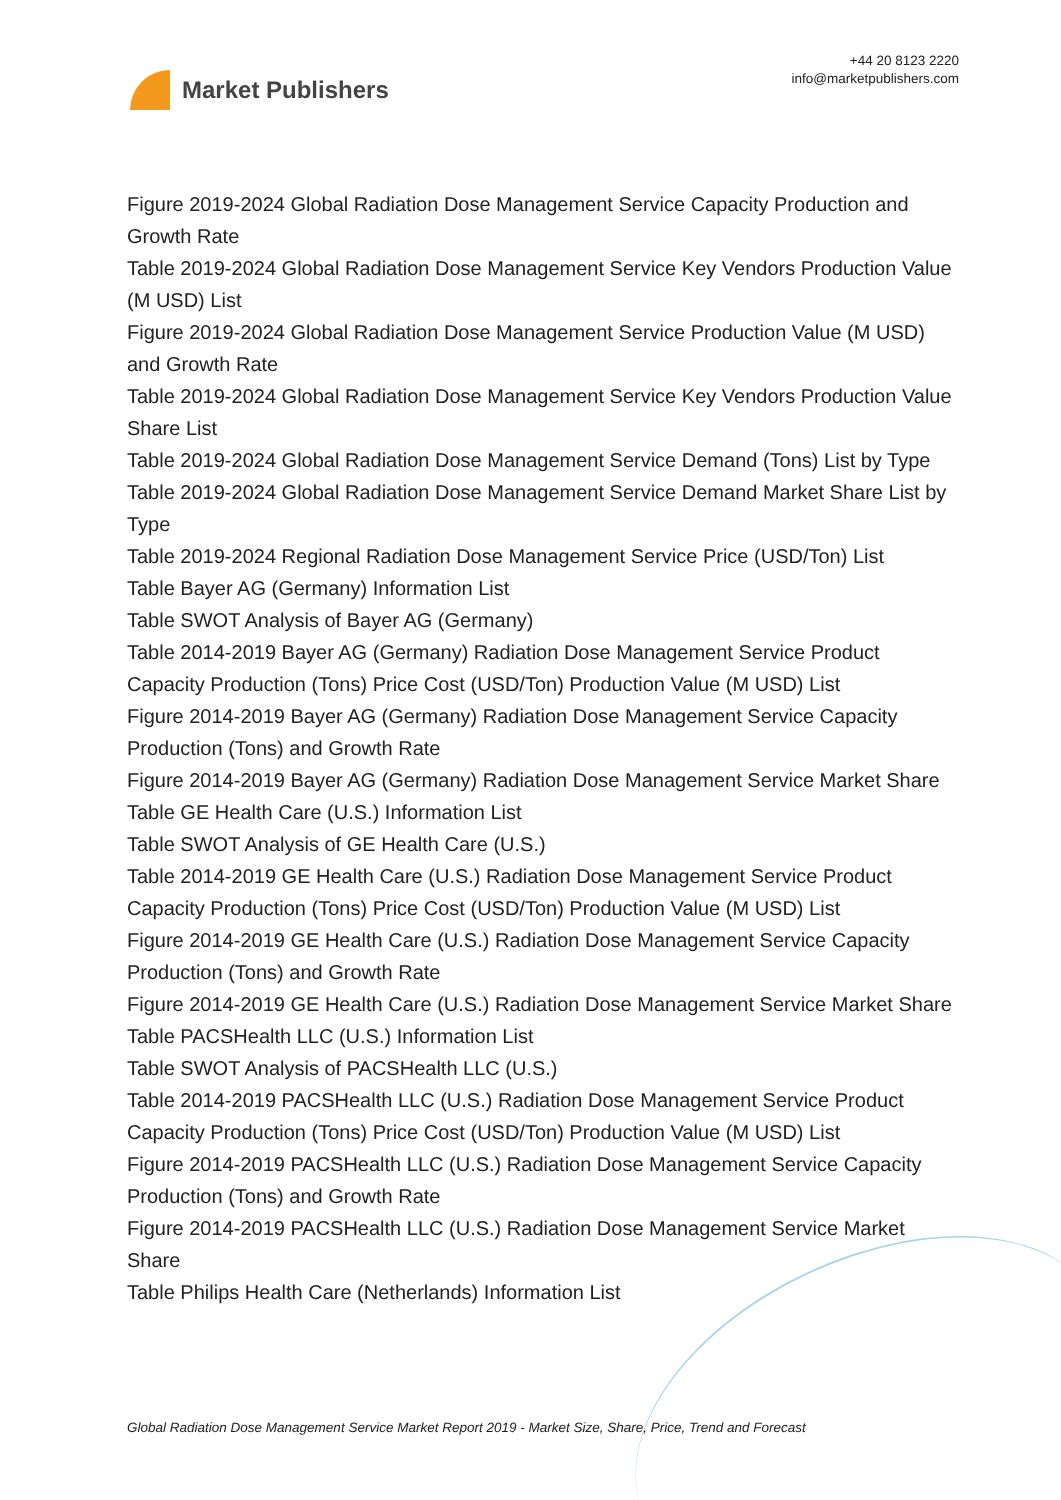Market Publishers
+44 20 8123 2220
info@marketpublishers.com
Figure 2019-2024 Global Radiation Dose Management Service Capacity Production and Growth Rate
Table 2019-2024 Global Radiation Dose Management Service Key Vendors Production Value (M USD) List
Figure 2019-2024 Global Radiation Dose Management Service Production Value (M USD) and Growth Rate
Table 2019-2024 Global Radiation Dose Management Service Key Vendors Production Value Share List
Table 2019-2024 Global Radiation Dose Management Service Demand (Tons) List by Type
Table 2019-2024 Global Radiation Dose Management Service Demand Market Share List by Type
Table 2019-2024 Regional Radiation Dose Management Service Price (USD/Ton) List
Table Bayer AG (Germany) Information List
Table SWOT Analysis of Bayer AG (Germany)
Table 2014-2019 Bayer AG (Germany) Radiation Dose Management Service Product Capacity Production (Tons) Price Cost (USD/Ton) Production Value (M USD) List
Figure 2014-2019 Bayer AG (Germany) Radiation Dose Management Service Capacity Production (Tons) and Growth Rate
Figure 2014-2019 Bayer AG (Germany) Radiation Dose Management Service Market Share
Table GE Health Care (U.S.) Information List
Table SWOT Analysis of GE Health Care (U.S.)
Table 2014-2019 GE Health Care (U.S.) Radiation Dose Management Service Product Capacity Production (Tons) Price Cost (USD/Ton) Production Value (M USD) List
Figure 2014-2019 GE Health Care (U.S.) Radiation Dose Management Service Capacity Production (Tons) and Growth Rate
Figure 2014-2019 GE Health Care (U.S.) Radiation Dose Management Service Market Share
Table PACSHealth LLC (U.S.) Information List
Table SWOT Analysis of PACSHealth LLC (U.S.)
Table 2014-2019 PACSHealth LLC (U.S.) Radiation Dose Management Service Product Capacity Production (Tons) Price Cost (USD/Ton) Production Value (M USD) List
Figure 2014-2019 PACSHealth LLC (U.S.) Radiation Dose Management Service Capacity Production (Tons) and Growth Rate
Figure 2014-2019 PACSHealth LLC (U.S.) Radiation Dose Management Service Market Share
Table Philips Health Care (Netherlands) Information List
Global Radiation Dose Management Service Market Report 2019 - Market Size, Share, Price, Trend and Forecast